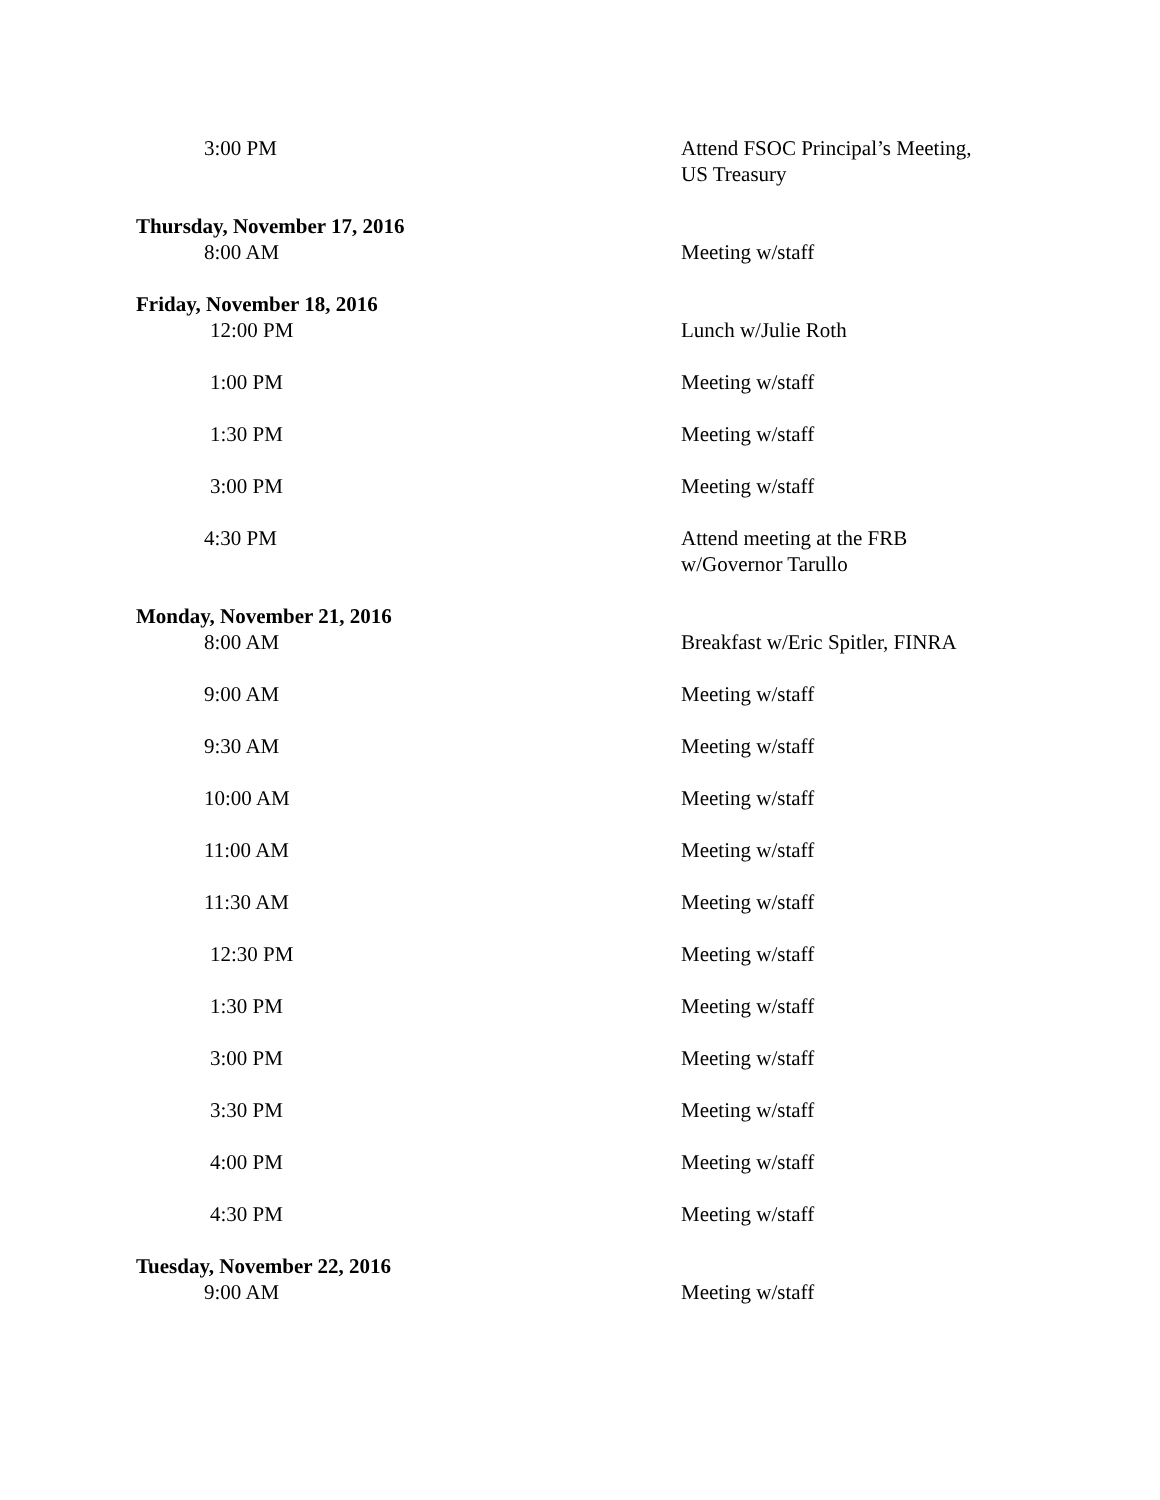| 3:00 PM | Attend FSOC Principal’s Meeting, US Treasury |
| Thursday, November 17, 2016 | |
| 8:00 AM | Meeting w/staff |
| Friday, November 18, 2016 | |
| 12:00 PM | Lunch w/Julie Roth |
| 1:00 PM | Meeting w/staff |
| 1:30 PM | Meeting w/staff |
| 3:00 PM | Meeting w/staff |
| 4:30 PM | Attend meeting at the FRB w/Governor Tarullo |
| Monday, November 21, 2016 | |
| 8:00 AM | Breakfast w/Eric Spitler, FINRA |
| 9:00 AM | Meeting w/staff |
| 9:30 AM | Meeting w/staff |
| 10:00 AM | Meeting w/staff |
| 11:00 AM | Meeting w/staff |
| 11:30 AM | Meeting w/staff |
| 12:30 PM | Meeting w/staff |
| 1:30 PM | Meeting w/staff |
| 3:00 PM | Meeting w/staff |
| 3:30 PM | Meeting w/staff |
| 4:00 PM | Meeting w/staff |
| 4:30 PM | Meeting w/staff |
| Tuesday, November 22, 2016 | |
| 9:00 AM | Meeting w/staff |